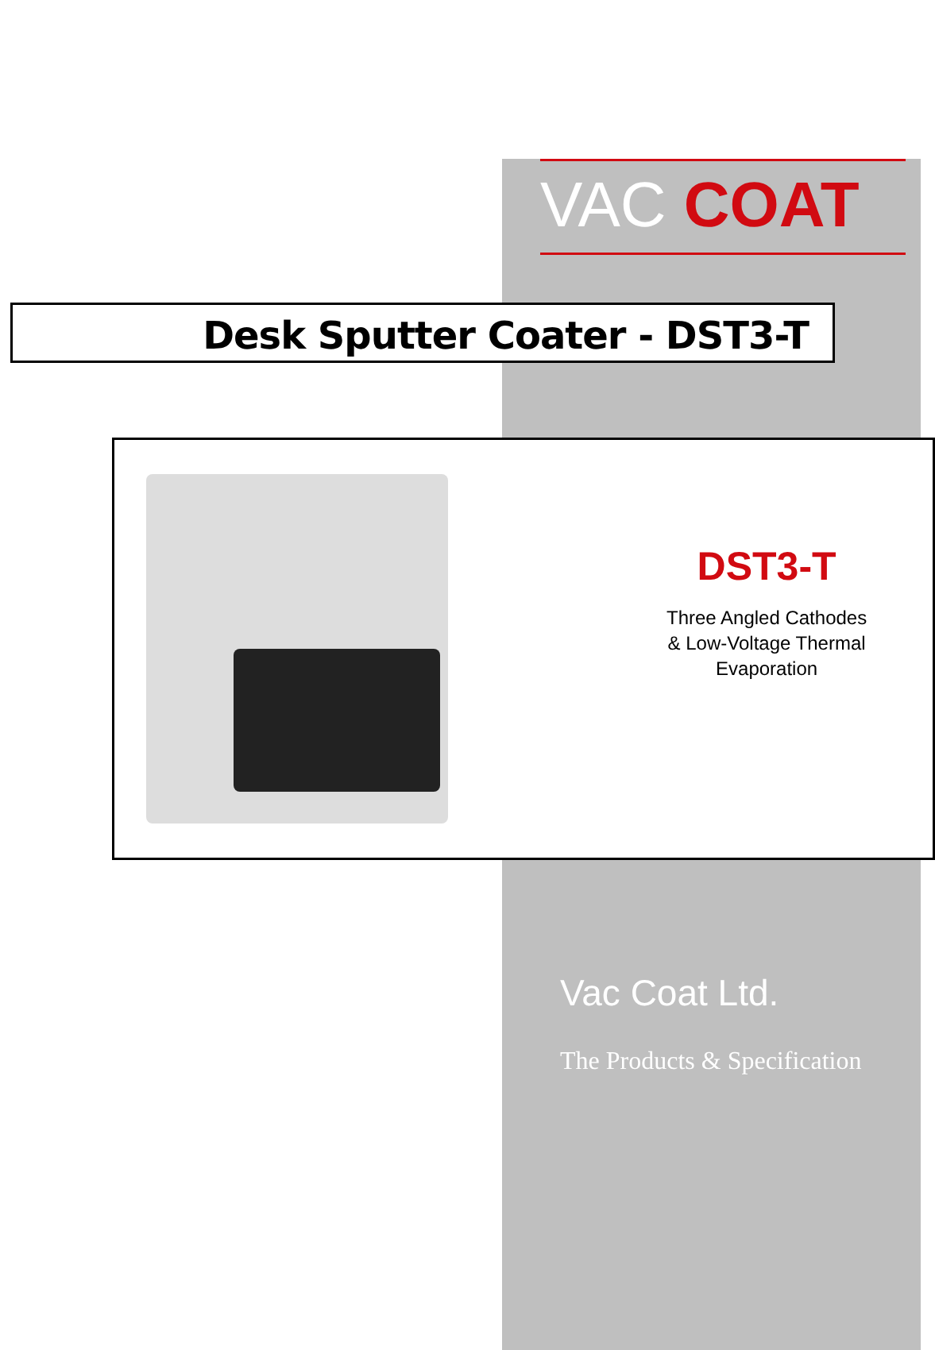VAC COAT
Desk Sputter Coater - DST3-T
DST3-T
Three Angled Cathodes
& Low-Voltage Thermal
Evaporation
Vac Coat Ltd.
The Products & Specification